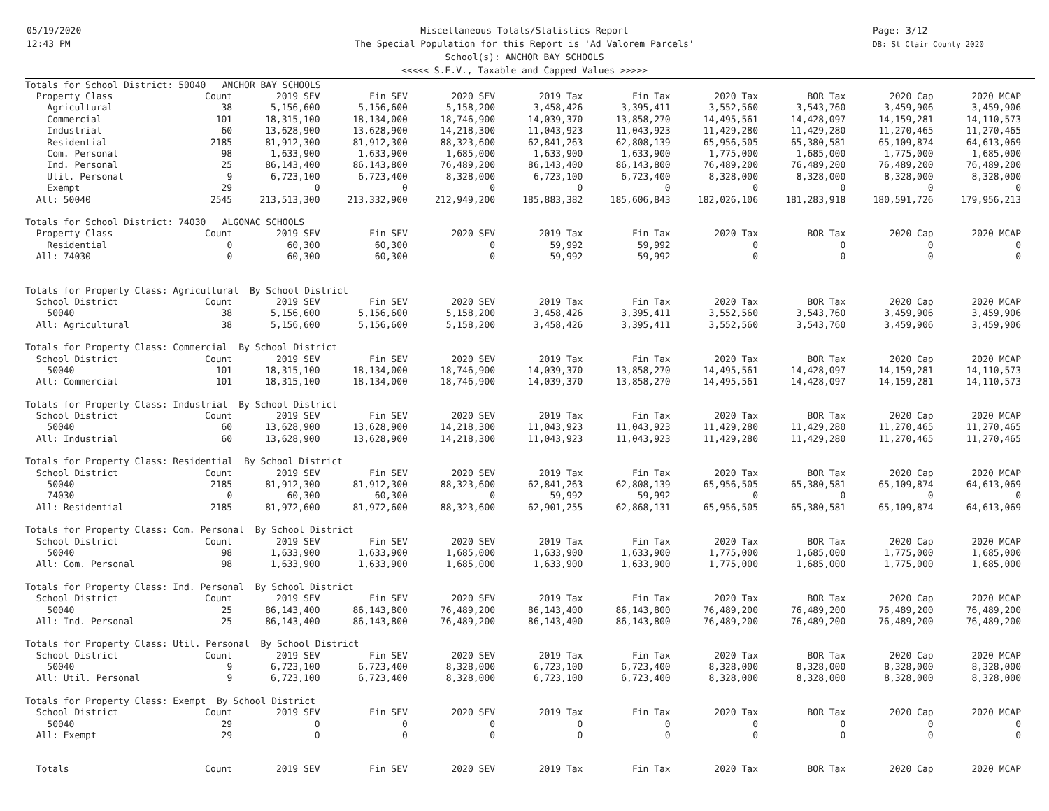05/19/2020
12:43 PM
Page: 3/12
DB: St Clair County 2020
Miscellaneous Totals/Statistics Report
The Special Population for this Report is 'Ad Valorem Parcels'
School(s): ANCHOR BAY SCHOOLS
<<<<< S.E.V., Taxable and Capped Values >>>>>
| Totals for School District: 50040 ANCHOR BAY SCHOOLS | | | | | | | | | | |
| Property Class | Count | 2019 SEV | Fin SEV | 2020 SEV | 2019 Tax | Fin Tax | 2020 Tax | BOR Tax | 2020 Cap | 2020 MCAP |
| Agricultural | 38 | 5,156,600 | 5,156,600 | 5,158,200 | 3,458,426 | 3,395,411 | 3,552,560 | 3,543,760 | 3,459,906 | 3,459,906 |
| Commercial | 101 | 18,315,100 | 18,134,000 | 18,746,900 | 14,039,370 | 13,858,270 | 14,495,561 | 14,428,097 | 14,159,281 | 14,110,573 |
| Industrial | 60 | 13,628,900 | 13,628,900 | 14,218,300 | 11,043,923 | 11,043,923 | 11,429,280 | 11,429,280 | 11,270,465 | 11,270,465 |
| Residential | 2185 | 81,912,300 | 81,912,300 | 88,323,600 | 62,841,263 | 62,808,139 | 65,956,505 | 65,380,581 | 65,109,874 | 64,613,069 |
| Com. Personal | 98 | 1,633,900 | 1,633,900 | 1,685,000 | 1,633,900 | 1,633,900 | 1,775,000 | 1,685,000 | 1,775,000 | 1,685,000 |
| Ind. Personal | 25 | 86,143,400 | 86,143,800 | 76,489,200 | 86,143,400 | 86,143,800 | 76,489,200 | 76,489,200 | 76,489,200 | 76,489,200 |
| Util. Personal | 9 | 6,723,100 | 6,723,400 | 8,328,000 | 6,723,100 | 6,723,400 | 8,328,000 | 8,328,000 | 8,328,000 | 8,328,000 |
| Exempt | 29 | 0 | 0 | 0 | 0 | 0 | 0 | 0 | 0 | 0 |
| All: 50040 | 2545 | 213,513,300 | 213,332,900 | 212,949,200 | 185,883,382 | 185,606,843 | 182,026,106 | 181,283,918 | 180,591,726 | 179,956,213 |
| Totals for School District: 74030 ALGONAC SCHOOLS | | | | | | | | | | |
| Property Class | Count | 2019 SEV | Fin SEV | 2020 SEV | 2019 Tax | Fin Tax | 2020 Tax | BOR Tax | 2020 Cap | 2020 MCAP |
| Residential | 0 | 60,300 | 60,300 | 0 | 59,992 | 59,992 | 0 | 0 | 0 | 0 |
| All: 74030 | 0 | 60,300 | 60,300 | 0 | 59,992 | 59,992 | 0 | 0 | 0 | 0 |
| Totals for Property Class: Agricultural By School District | | | | | | | | | | |
| School District | Count | 2019 SEV | Fin SEV | 2020 SEV | 2019 Tax | Fin Tax | 2020 Tax | BOR Tax | 2020 Cap | 2020 MCAP |
| 50040 | 38 | 5,156,600 | 5,156,600 | 5,158,200 | 3,458,426 | 3,395,411 | 3,552,560 | 3,543,760 | 3,459,906 | 3,459,906 |
| All: Agricultural | 38 | 5,156,600 | 5,156,600 | 5,158,200 | 3,458,426 | 3,395,411 | 3,552,560 | 3,543,760 | 3,459,906 | 3,459,906 |
| Totals for Property Class: Commercial By School District | | | | | | | | | | |
| School District | Count | 2019 SEV | Fin SEV | 2020 SEV | 2019 Tax | Fin Tax | 2020 Tax | BOR Tax | 2020 Cap | 2020 MCAP |
| 50040 | 101 | 18,315,100 | 18,134,000 | 18,746,900 | 14,039,370 | 13,858,270 | 14,495,561 | 14,428,097 | 14,159,281 | 14,110,573 |
| All: Commercial | 101 | 18,315,100 | 18,134,000 | 18,746,900 | 14,039,370 | 13,858,270 | 14,495,561 | 14,428,097 | 14,159,281 | 14,110,573 |
| Totals for Property Class: Industrial By School District | | | | | | | | | | |
| School District | Count | 2019 SEV | Fin SEV | 2020 SEV | 2019 Tax | Fin Tax | 2020 Tax | BOR Tax | 2020 Cap | 2020 MCAP |
| 50040 | 60 | 13,628,900 | 13,628,900 | 14,218,300 | 11,043,923 | 11,043,923 | 11,429,280 | 11,429,280 | 11,270,465 | 11,270,465 |
| All: Industrial | 60 | 13,628,900 | 13,628,900 | 14,218,300 | 11,043,923 | 11,043,923 | 11,429,280 | 11,429,280 | 11,270,465 | 11,270,465 |
| Totals for Property Class: Residential By School District | | | | | | | | | | |
| School District | Count | 2019 SEV | Fin SEV | 2020 SEV | 2019 Tax | Fin Tax | 2020 Tax | BOR Tax | 2020 Cap | 2020 MCAP |
| 50040 | 2185 | 81,912,300 | 81,912,300 | 88,323,600 | 62,841,263 | 62,808,139 | 65,956,505 | 65,380,581 | 65,109,874 | 64,613,069 |
| 74030 | 0 | 60,300 | 60,300 | 0 | 59,992 | 59,992 | 0 | 0 | 0 | 0 |
| All: Residential | 2185 | 81,972,600 | 81,972,600 | 88,323,600 | 62,901,255 | 62,868,131 | 65,956,505 | 65,380,581 | 65,109,874 | 64,613,069 |
| Totals for Property Class: Com. Personal By School District | | | | | | | | | | |
| School District | Count | 2019 SEV | Fin SEV | 2020 SEV | 2019 Tax | Fin Tax | 2020 Tax | BOR Tax | 2020 Cap | 2020 MCAP |
| 50040 | 98 | 1,633,900 | 1,633,900 | 1,685,000 | 1,633,900 | 1,633,900 | 1,775,000 | 1,685,000 | 1,775,000 | 1,685,000 |
| All: Com. Personal | 98 | 1,633,900 | 1,633,900 | 1,685,000 | 1,633,900 | 1,633,900 | 1,775,000 | 1,685,000 | 1,775,000 | 1,685,000 |
| Totals for Property Class: Ind. Personal By School District | | | | | | | | | | |
| School District | Count | 2019 SEV | Fin SEV | 2020 SEV | 2019 Tax | Fin Tax | 2020 Tax | BOR Tax | 2020 Cap | 2020 MCAP |
| 50040 | 25 | 86,143,400 | 86,143,800 | 76,489,200 | 86,143,400 | 86,143,800 | 76,489,200 | 76,489,200 | 76,489,200 | 76,489,200 |
| All: Ind. Personal | 25 | 86,143,400 | 86,143,800 | 76,489,200 | 86,143,400 | 86,143,800 | 76,489,200 | 76,489,200 | 76,489,200 | 76,489,200 |
| Totals for Property Class: Util. Personal By School District | | | | | | | | | | |
| School District | Count | 2019 SEV | Fin SEV | 2020 SEV | 2019 Tax | Fin Tax | 2020 Tax | BOR Tax | 2020 Cap | 2020 MCAP |
| 50040 | 9 | 6,723,100 | 6,723,400 | 8,328,000 | 6,723,100 | 6,723,400 | 8,328,000 | 8,328,000 | 8,328,000 | 8,328,000 |
| All: Util. Personal | 9 | 6,723,100 | 6,723,400 | 8,328,000 | 6,723,100 | 6,723,400 | 8,328,000 | 8,328,000 | 8,328,000 | 8,328,000 |
| Totals for Property Class: Exempt By School District | | | | | | | | | | |
| School District | Count | 2019 SEV | Fin SEV | 2020 SEV | 2019 Tax | Fin Tax | 2020 Tax | BOR Tax | 2020 Cap | 2020 MCAP |
| 50040 | 29 | 0 | 0 | 0 | 0 | 0 | 0 | 0 | 0 | 0 |
| All: Exempt | 29 | 0 | 0 | 0 | 0 | 0 | 0 | 0 | 0 | 0 |
| Totals | Count | 2019 SEV | Fin SEV | 2020 SEV | 2019 Tax | Fin Tax | 2020 Tax | BOR Tax | 2020 Cap | 2020 MCAP |